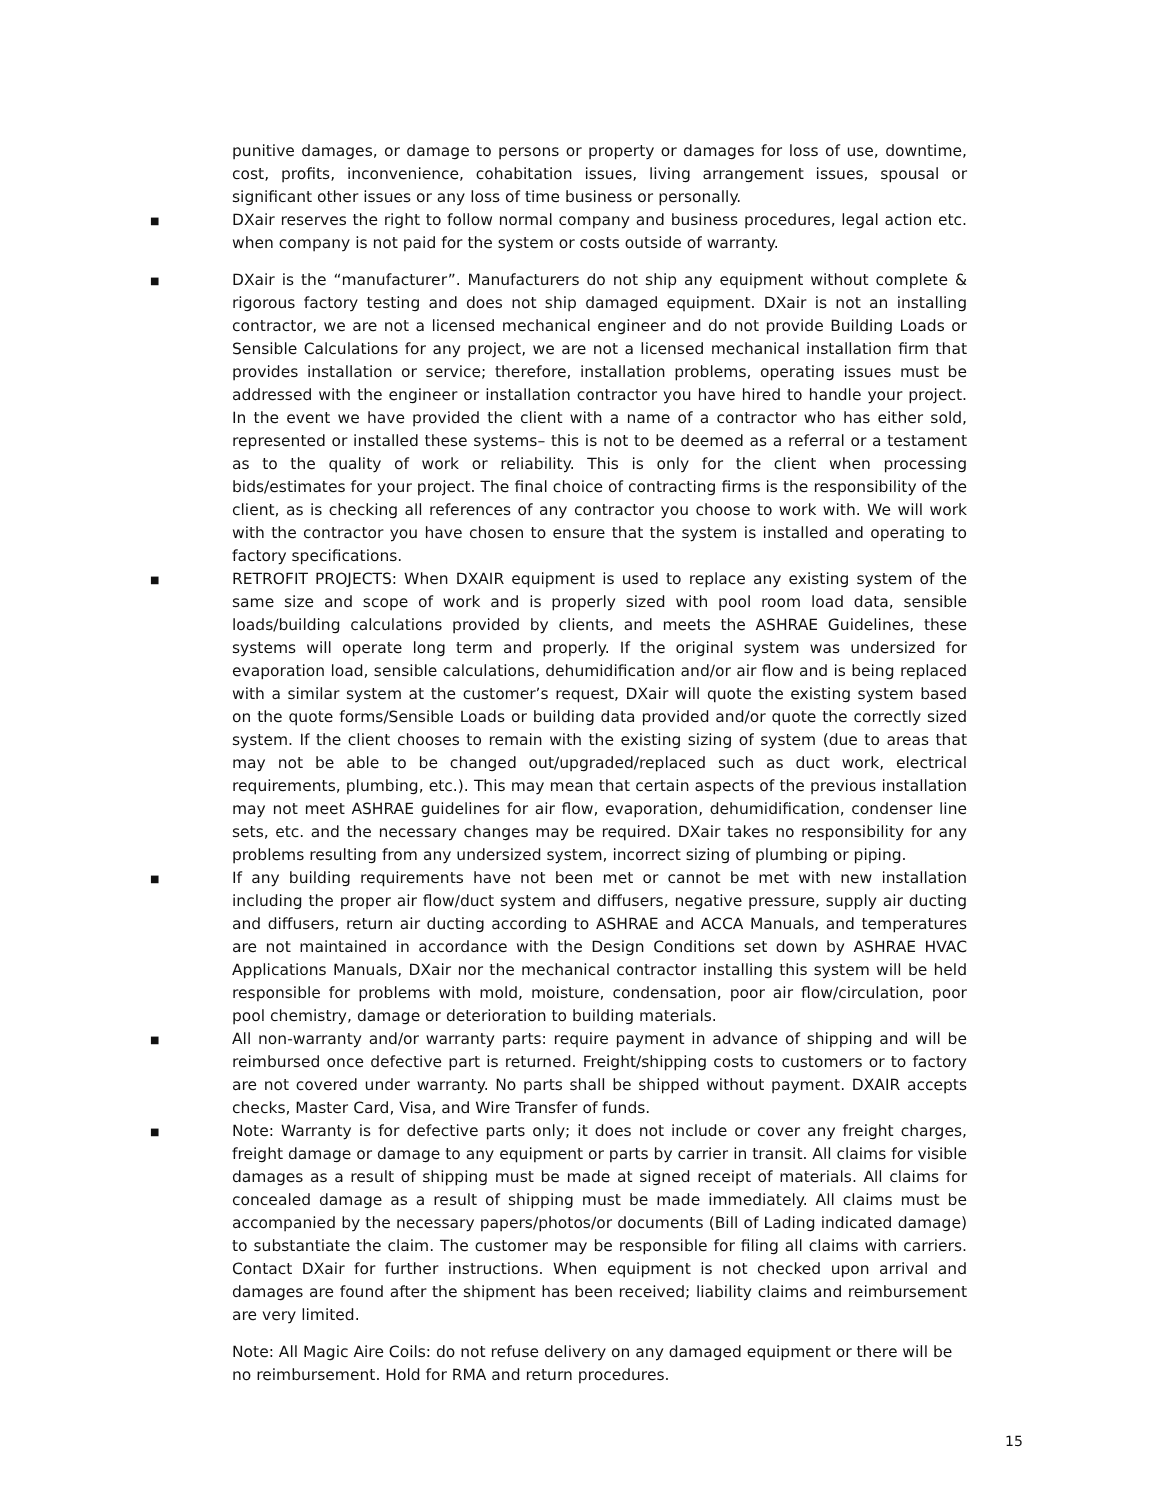punitive damages, or damage to persons or property or damages for loss of use, downtime, cost, profits, inconvenience, cohabitation issues, living arrangement issues, spousal or significant other issues or any loss of time business or personally.
■ DXair reserves the right to follow normal company and business procedures, legal action etc. when company is not paid for the system or costs outside of warranty.
■ DXair is the “manufacturer”. Manufacturers do not ship any equipment without complete & rigorous factory testing and does not ship damaged equipment. DXair is not an installing contractor, we are not a licensed mechanical engineer and do not provide Building Loads or Sensible Calculations for any project, we are not a licensed mechanical installation firm that provides installation or service; therefore, installation problems, operating issues must be addressed with the engineer or installation contractor you have hired to handle your project. In the event we have provided the client with a name of a contractor who has either sold, represented or installed these systems– this is not to be deemed as a referral or a testament as to the quality of work or reliability. This is only for the client when processing bids/estimates for your project. The final choice of contracting firms is the responsibility of the client, as is checking all references of any contractor you choose to work with. We will work with the contractor you have chosen to ensure that the system is installed and operating to factory specifications.
■ RETROFIT PROJECTS: When DXAIR equipment is used to replace any existing system of the same size and scope of work and is properly sized with pool room load data, sensible loads/building calculations provided by clients, and meets the ASHRAE Guidelines, these systems will operate long term and properly. If the original system was undersized for evaporation load, sensible calculations, dehumidification and/or air flow and is being replaced with a similar system at the customer’s request, DXair will quote the existing system based on the quote forms/Sensible Loads or building data provided and/or quote the correctly sized system. If the client chooses to remain with the existing sizing of system (due to areas that may not be able to be changed out/upgraded/replaced such as duct work, electrical requirements, plumbing, etc.). This may mean that certain aspects of the previous installation may not meet ASHRAE guidelines for air flow, evaporation, dehumidification, condenser line sets, etc. and the necessary changes may be required. DXair takes no responsibility for any problems resulting from any undersized system, incorrect sizing of plumbing or piping.
■ If any building requirements have not been met or cannot be met with new installation including the proper air flow/duct system and diffusers, negative pressure, supply air ducting and diffusers, return air ducting according to ASHRAE and ACCA Manuals, and temperatures are not maintained in accordance with the Design Conditions set down by ASHRAE HVAC Applications Manuals, DXair nor the mechanical contractor installing this system will be held responsible for problems with mold, moisture, condensation, poor air flow/circulation, poor pool chemistry, damage or deterioration to building materials.
■ All non-warranty and/or warranty parts: require payment in advance of shipping and will be reimbursed once defective part is returned. Freight/shipping costs to customers or to factory are not covered under warranty. No parts shall be shipped without payment. DXAIR accepts checks, Master Card, Visa, and Wire Transfer of funds.
■ Note: Warranty is for defective parts only; it does not include or cover any freight charges, freight damage or damage to any equipment or parts by carrier in transit. All claims for visible damages as a result of shipping must be made at signed receipt of materials. All claims for concealed damage as a result of shipping must be made immediately. All claims must be accompanied by the necessary papers/photos/or documents (Bill of Lading indicated damage) to substantiate the claim. The customer may be responsible for filing all claims with carriers. Contact DXair for further instructions. When equipment is not checked upon arrival and damages are found after the shipment has been received; liability claims and reimbursement are very limited.
Note: All Magic Aire Coils: do not refuse delivery on any damaged equipment or there will be no reimbursement. Hold for RMA and return procedures.
15